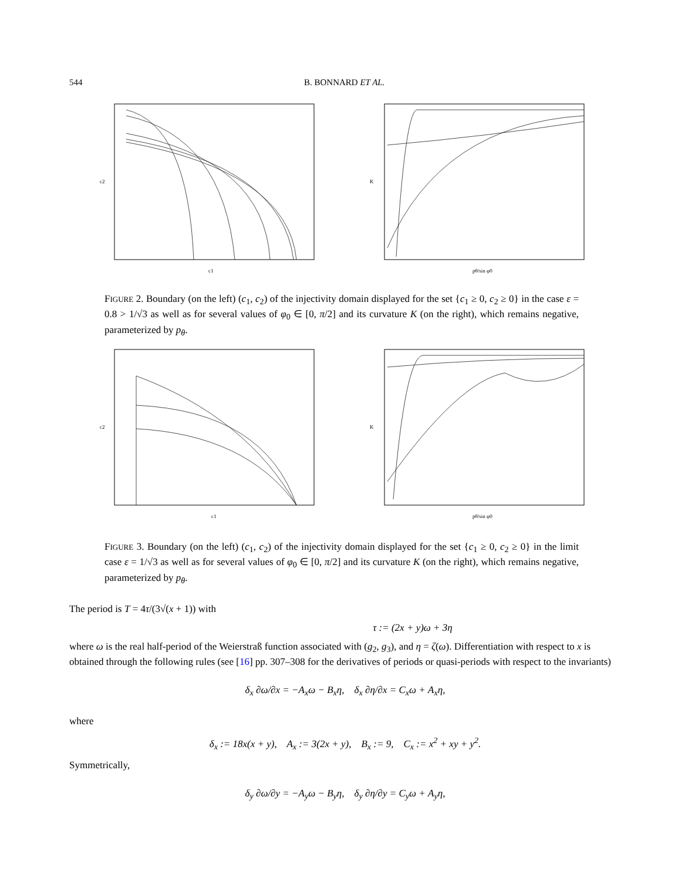544 B. BONNARD ET AL.
c2
c1
K
pθ/sin φ0
FIGURE 2. Boundary (on the left) (c<sub>1</sub>, c<sub>2</sub>) of the injectivity domain displayed for the set {c<sub>1</sub> ≥ 0, c<sub>2</sub> ≥ 0} in the case ε = 0.8 > 1/√3 as well as for several values of φ<sub>0</sub> ∈ [0, π/2] and its curvature K (on the right), which remains negative, parameterized by p<sub>θ</sub>.
c2
c1
K
pθ/sin φ0
FIGURE 3. Boundary (on the left) (c<sub>1</sub>, c<sub>2</sub>) of the injectivity domain displayed for the set {c<sub>1</sub> ≥ 0, c<sub>2</sub> ≥ 0} in the limit case ε = 1/√3 as well as for several values of φ<sub>0</sub> ∈ [0, π/2] and its curvature K (on the right), which remains negative, parameterized by p<sub>θ</sub>.
The period is T = 4τ/(3√(x + 1)) with
τ := (2x + y)ω + 3η
where ω is the real half-period of the Weierstraß function associated with (g<sub>2</sub>, g<sub>3</sub>), and η = ζ(ω). Differentiation with respect to x is obtained through the following rules (see [16] pp. 307–308 for the derivatives of periods or quasi-periods with respect to the invariants)
δ<sub>x</sub> ∂ω/∂x = −A<sub>x</sub>ω − B<sub>x</sub>η, δ<sub>x</sub> ∂η/∂x = C<sub>x</sub>ω + A<sub>x</sub>η,
where
δ<sub>x</sub> := 18x(x + y), A<sub>x</sub> := 3(2x + y), B<sub>x</sub> := 9, C<sub>x</sub> := x<sup>2</sup> + xy + y<sup>2</sup>.
Symmetrically,
δ<sub>y</sub> ∂ω/∂y = −A<sub>y</sub>ω − B<sub>y</sub>η, δ<sub>y</sub> ∂η/∂y = C<sub>y</sub>ω + A<sub>y</sub>η,